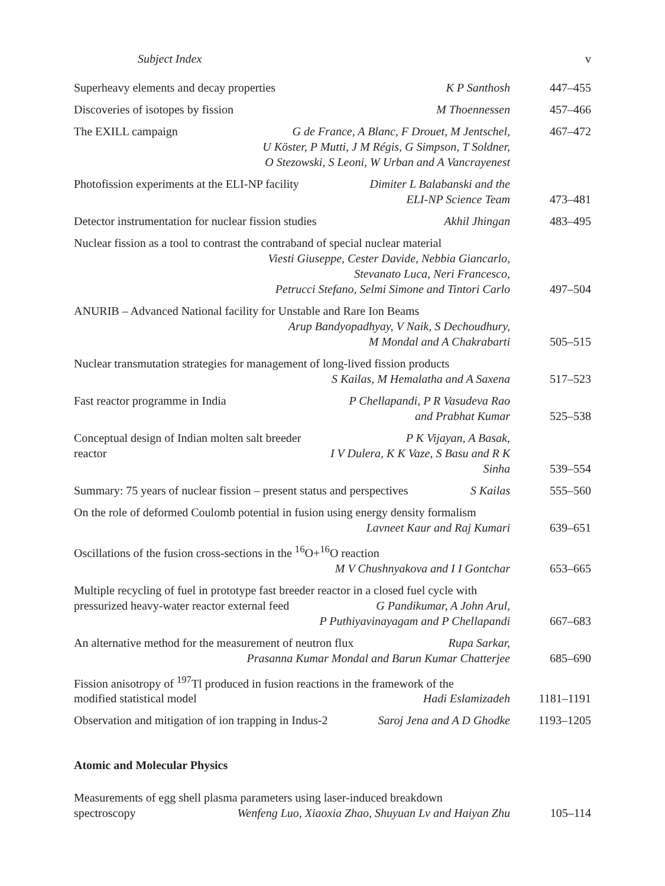Subject Index v
Superheavy elements and decay properties K P Santhosh 447–455
Discoveries of isotopes by fission M Thoennessen 457–466
The EXILL campaign G de France, A Blanc, F Drouet, M Jentschel,
U Köster, P Mutti, J M Régis, G Simpson, T Soldner,
O Stezowski, S Leoni, W Urban and A Vancrayenest
467–472
Photofission experiments at the ELI-NP facility Dimiter L Balabanski and the
ELI-NP Science Team
473–481
Detector instrumentation for nuclear fission studies Akhil Jhingan
483–495
Nuclear fission as a tool to contrast the contraband of special nuclear material
Viesti Giuseppe, Cester Davide, Nebbia Giancarlo,
Stevanato Luca, Neri Francesco,
Petrucci Stefano, Selmi Simone and Tintori Carlo
497–504
ANURIB – Advanced National facility for Unstable and Rare Ion Beams
Arup Bandyopadhyay, V Naik, S Dechoudhury,
M Mondal and A Chakrabarti
505–515
Nuclear transmutation strategies for management of long-lived fission products
S Kailas, M Hemalatha and A Saxena
517–523
Fast reactor programme in India P Chellapandi, P R Vasudeva Rao
and Prabhat Kumar
525–538
Conceptual design of Indian molten salt breeder reactor P K Vijayan, A Basak,
I V Dulera, K K Vaze, S Basu and R K Sinha
539–554
Summary: 75 years of nuclear fission – present status and perspectives S Kailas
555–560
On the role of deformed Coulomb potential in fusion using energy density formalism
Lavneet Kaur and Raj Kumari
639–651
Oscillations of the fusion cross-sections in the <sup>16</sup>O+<sup>16</sup>O reaction
M V Chushnyakova and I I Gontchar
653–665
Multiple recycling of fuel in prototype fast breeder reactor in a closed fuel cycle with
pressurized heavy-water reactor external feed G Pandikumar, A John Arul,
P Puthiyavinayagam and P Chellapandi
667–683
An alternative method for the measurement of neutron flux Rupa Sarkar,
Prasanna Kumar Mondal and Barun Kumar Chatterjee
685–690
Fission anisotropy of <sup>197</sup>Tl produced in fusion reactions in the framework of the
modified statistical model Hadi Eslamizadeh
1181–1191
Observation and mitigation of ion trapping in Indus-2 Saroj Jena and A D Ghodke
1193–1205
Atomic and Molecular Physics
Measurements of egg shell plasma parameters using laser-induced breakdown
spectroscopy Wenfeng Luo, Xiaoxia Zhao, Shuyuan Lv and Haiyan Zhu
105–114